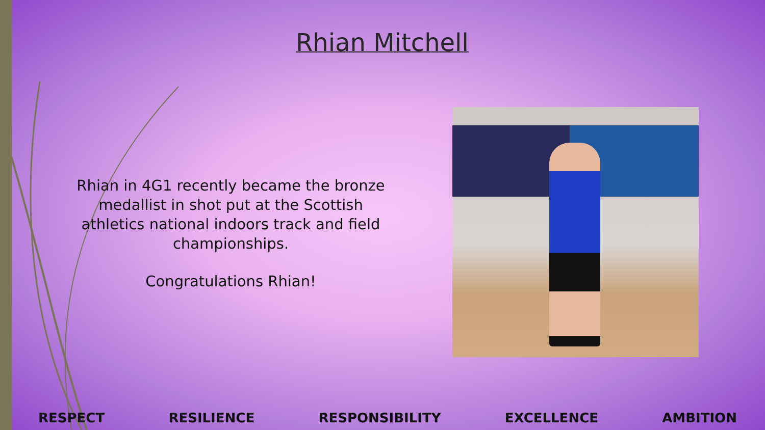Rhian Mitchell
Rhian in 4G1 recently became the bronze medallist in shot put at the Scottish athletics national indoors track and field championships.
Congratulations Rhian!
RESPECT RESILIENCE RESPONSIBILITY EXCELLENCE AMBITION